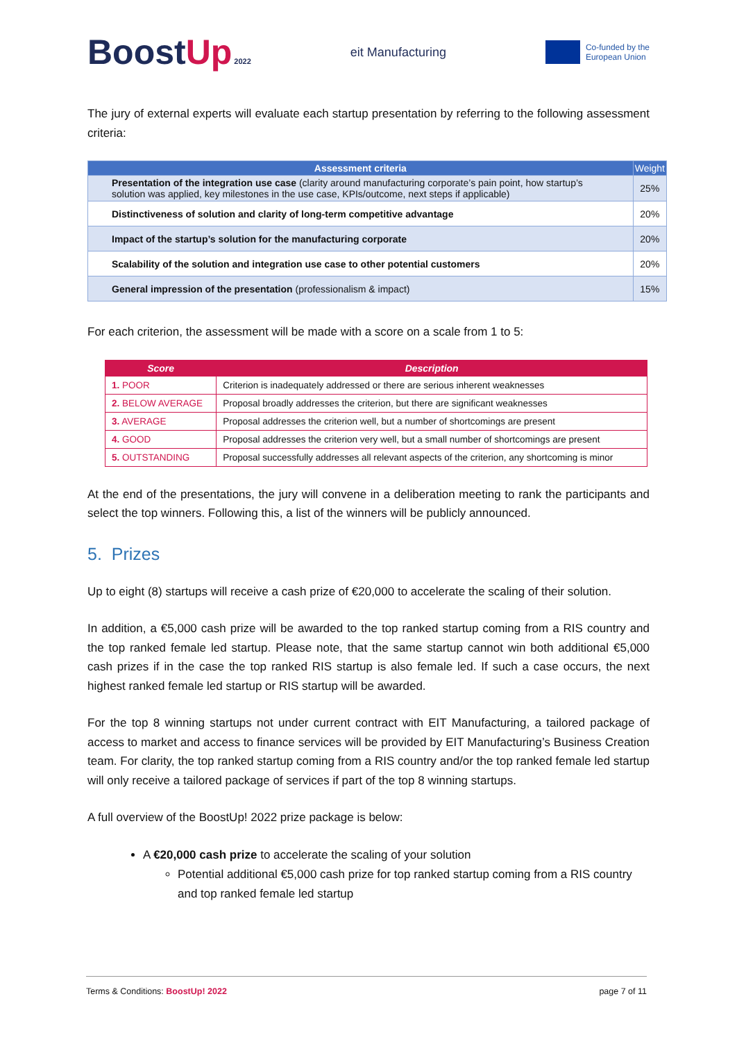BoostUp 2022
eit Manufacturing
Co-funded by the
European Union
The jury of external experts will evaluate each startup presentation by referring to the following assessment criteria:
| Assessment criteria | Weight |
| --- | --- |
| Presentation of the integration use case (clarity around manufacturing corporate’s pain point, how startup’s solution was applied, key milestones in the use case, KPIs/outcome, next steps if applicable) | 25% |
| Distinctiveness of solution and clarity of long-term competitive advantage | 20% |
| Impact of the startup’s solution for the manufacturing corporate | 20% |
| Scalability of the solution and integration use case to other potential customers | 20% |
| General impression of the presentation (professionalism & impact) | 15% |
For each criterion, the assessment will be made with a score on a scale from 1 to 5:
| Score | Description |
| --- | --- |
| 1. POOR | Criterion is inadequately addressed or there are serious inherent weaknesses |
| 2. BELOW AVERAGE | Proposal broadly addresses the criterion, but there are significant weaknesses |
| 3. AVERAGE | Proposal addresses the criterion well, but a number of shortcomings are present |
| 4. GOOD | Proposal addresses the criterion very well, but a small number of shortcomings are present |
| 5. OUTSTANDING | Proposal successfully addresses all relevant aspects of the criterion, any shortcoming is minor |
At the end of the presentations, the jury will convene in a deliberation meeting to rank the participants and select the top winners. Following this, a list of the winners will be publicly announced.
5. Prizes
Up to eight (8) startups will receive a cash prize of €20,000 to accelerate the scaling of their solution.
In addition, a €5,000 cash prize will be awarded to the top ranked startup coming from a RIS country and the top ranked female led startup. Please note, that the same startup cannot win both additional €5,000 cash prizes if in the case the top ranked RIS startup is also female led. If such a case occurs, the next highest ranked female led startup or RIS startup will be awarded.
For the top 8 winning startups not under current contract with EIT Manufacturing, a tailored package of access to market and access to finance services will be provided by EIT Manufacturing’s Business Creation team. For clarity, the top ranked startup coming from a RIS country and/or the top ranked female led startup will only receive a tailored package of services if part of the top 8 winning startups.
A full overview of the BoostUp! 2022 prize package is below:
A €20,000 cash prize to accelerate the scaling of your solution
Potential additional €5,000 cash prize for top ranked startup coming from a RIS country and top ranked female led startup
Terms & Conditions: BoostUp! 2022 page 7 of 11